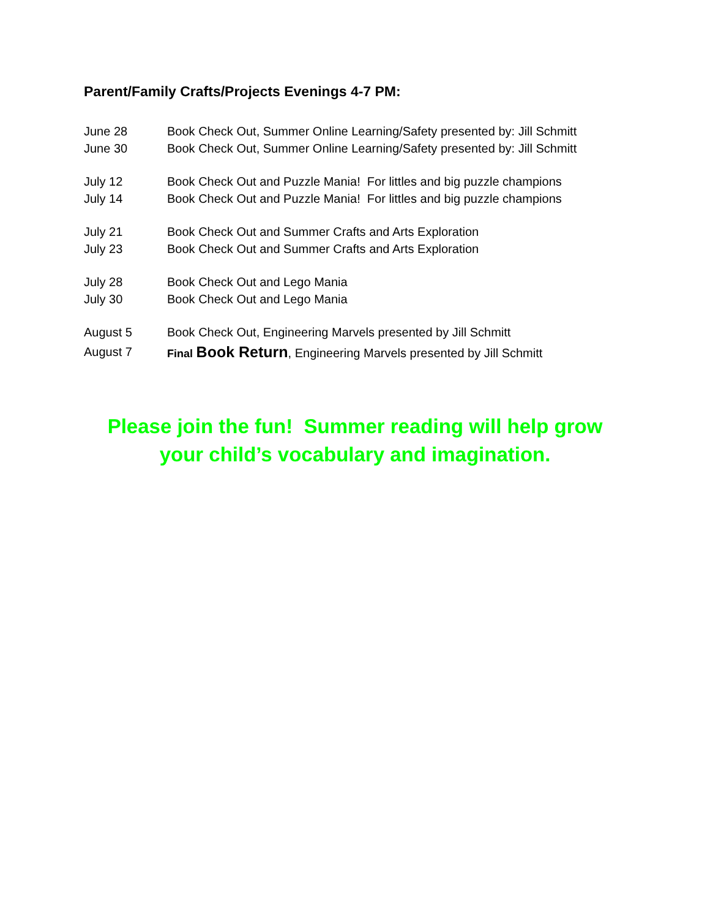Parent/Family Crafts/Projects Evenings 4-7 PM:
June 28 Book Check Out, Summer Online Learning/Safety presented by: Jill Schmitt
June 30 Book Check Out, Summer Online Learning/Safety presented by: Jill Schmitt
July 12 Book Check Out and Puzzle Mania! For littles and big puzzle champions
July 14 Book Check Out and Puzzle Mania! For littles and big puzzle champions
July 21 Book Check Out and Summer Crafts and Arts Exploration
July 23 Book Check Out and Summer Crafts and Arts Exploration
July 28 Book Check Out and Lego Mania
July 30 Book Check Out and Lego Mania
August 5 Book Check Out, Engineering Marvels presented by Jill Schmitt
August 7 Final Book Return, Engineering Marvels presented by Jill Schmitt
Please join the fun! Summer reading will help grow
your child’s vocabulary and imagination.